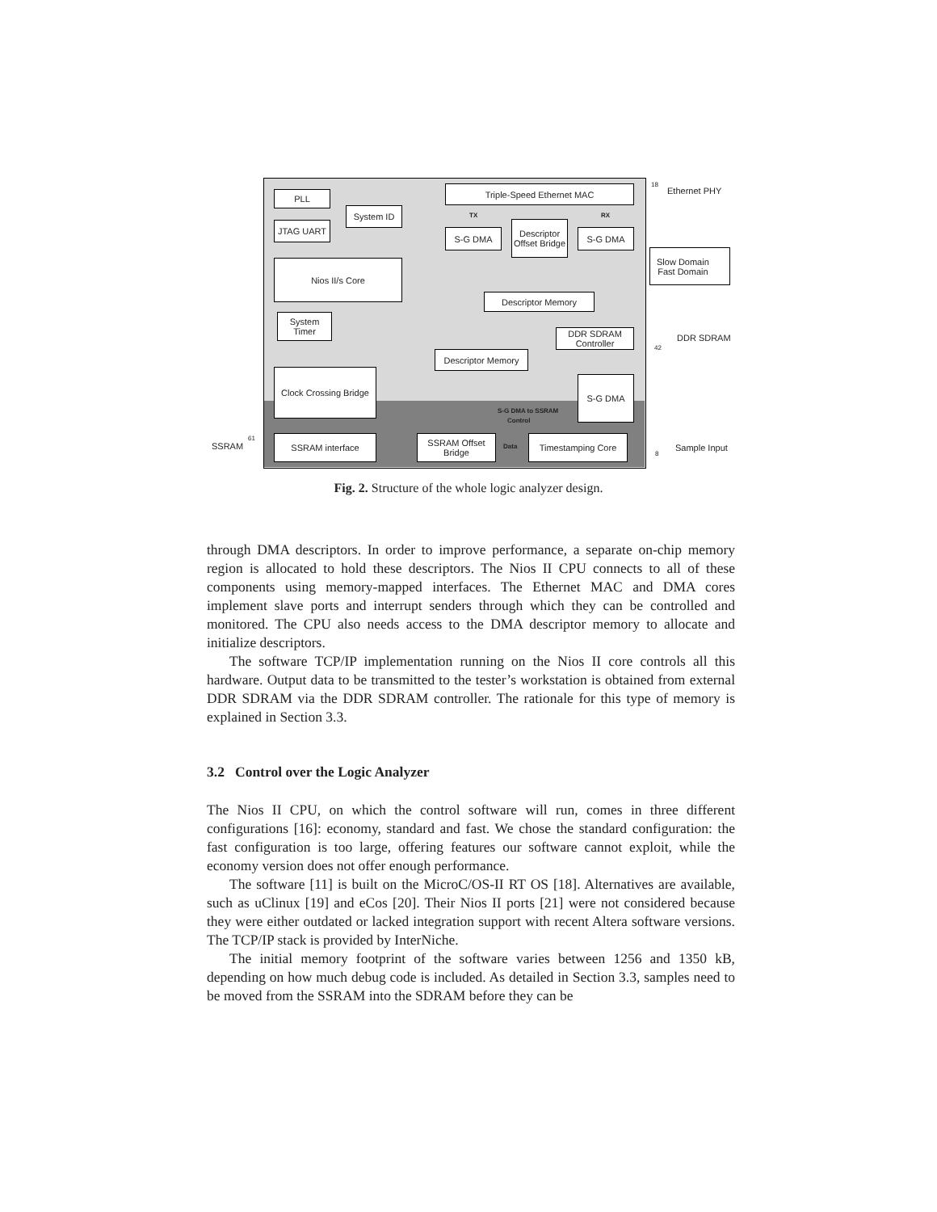PLL
System ID
JTAG UART
Nios II/s Core
System Timer
Triple-Speed Ethernet MAC
S-G DMA
Descriptor Offset Bridge
S-G DMA
Descriptor Memory
DDR SDRAM Controller
Descriptor Memory
Clock Crossing Bridge
S-G DMA
SSRAM interface
SSRAM Offset Bridge
Timestamping Core
Slow Domain
Fast Domain
Ethernet PHY
18
TX RX
DDR SDRAM
42
S-G DMA to SSRAM
Control
SSRAM
61
Data Sample Input
8
Fig. 2. Structure of the whole logic analyzer design.
through DMA descriptors. In order to improve performance, a separate on-chip memory region is allocated to hold these descriptors. The Nios II CPU connects to all of these components using memory-mapped interfaces. The Ethernet MAC and DMA cores implement slave ports and interrupt senders through which they can be controlled and monitored. The CPU also needs access to the DMA descriptor memory to allocate and initialize descriptors.
The software TCP/IP implementation running on the Nios II core controls all this hardware. Output data to be transmitted to the tester’s workstation is obtained from external DDR SDRAM via the DDR SDRAM controller. The rationale for this type of memory is explained in Section 3.3.
3.2 Control over the Logic Analyzer
The Nios II CPU, on which the control software will run, comes in three different configurations [16]: economy, standard and fast. We chose the standard configuration: the fast configuration is too large, offering features our software cannot exploit, while the economy version does not offer enough performance.
The software [11] is built on the MicroC/OS-II RT OS [18]. Alternatives are available, such as uClinux [19] and eCos [20]. Their Nios II ports [21] were not considered because they were either outdated or lacked integration support with recent Altera software versions. The TCP/IP stack is provided by InterNiche.
The initial memory footprint of the software varies between 1256 and 1350 kB, depending on how much debug code is included. As detailed in Section 3.3, samples need to be moved from the SSRAM into the SDRAM before they can be